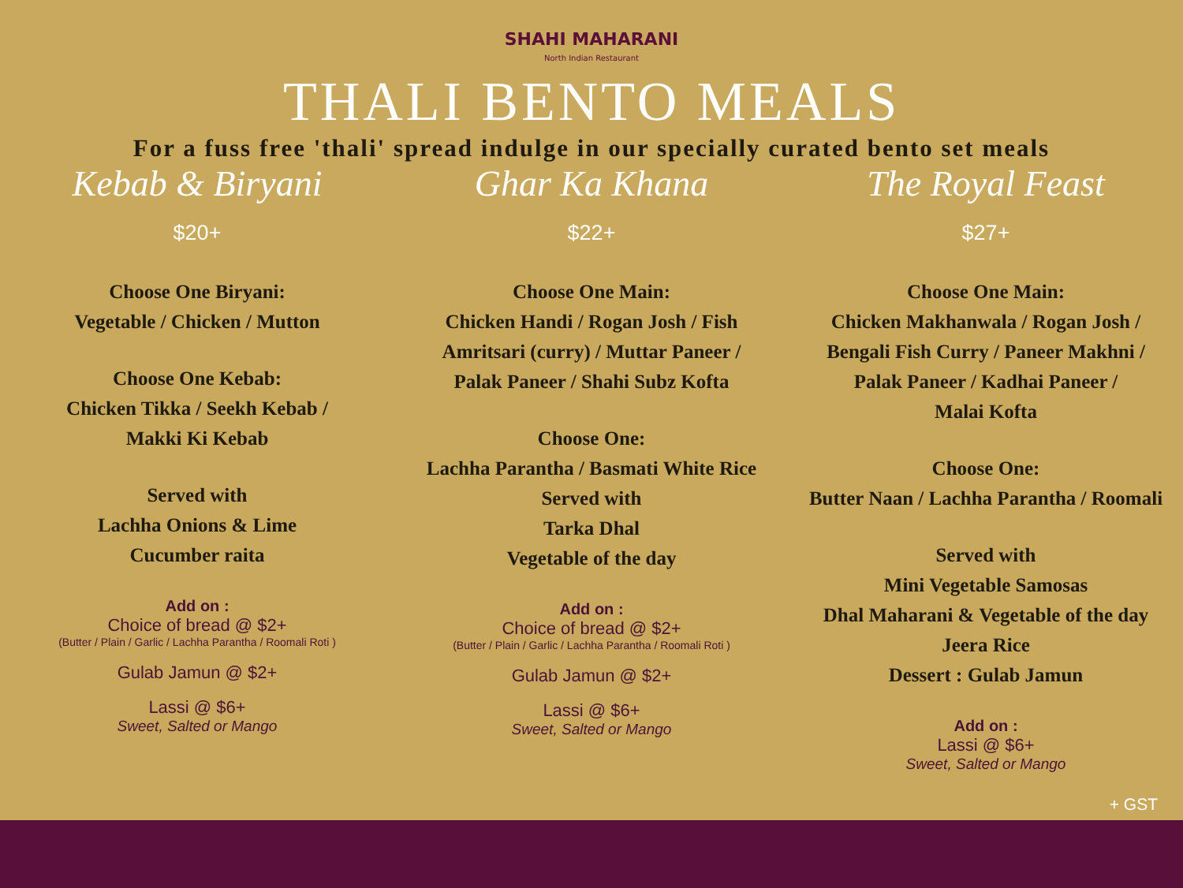SHAHI MAHARANI
North Indian Restaurant
THALI BENTO MEALS
For a fuss free 'thali' spread indulge in our specially curated bento set meals
Kebab & Biryani
$20+
Choose One Biryani:
Vegetable / Chicken / Mutton
Choose One Kebab:
Chicken Tikka / Seekh Kebab /
Makki Ki Kebab
Served with
Lachha Onions & Lime
Cucumber raita
Add on :
Choice of bread @ $2+
(Butter / Plain / Garlic / Lachha Parantha / Roomali Roti )
Gulab Jamun @ $2+
Lassi @ $6+
Sweet, Salted or Mango
Ghar Ka Khana
$22+
Choose One Main:
Chicken Handi / Rogan Josh / Fish
Amritsari (curry) / Muttar Paneer /
Palak Paneer / Shahi Subz Kofta
Choose One:
Lachha Parantha / Basmati White Rice
Served with
Tarka Dhal
Vegetable of the day
Add on :
Choice of bread @ $2+
(Butter / Plain / Garlic / Lachha Parantha / Roomali Roti )
Gulab Jamun @ $2+
Lassi @ $6+
Sweet, Salted or Mango
The Royal Feast
$27+
Choose One Main:
Chicken Makhanwala / Rogan Josh /
Bengali Fish Curry / Paneer Makhni /
Palak Paneer / Kadhai Paneer /
Malai Kofta
Choose One:
Butter Naan / Lachha Parantha / Roomali
Served with
Mini Vegetable Samosas
Dhal Maharani & Vegetable of the day
Jeera Rice
Dessert : Gulab Jamun
Add on :
Lassi @ $6+
Sweet, Salted or Mango
+ GST